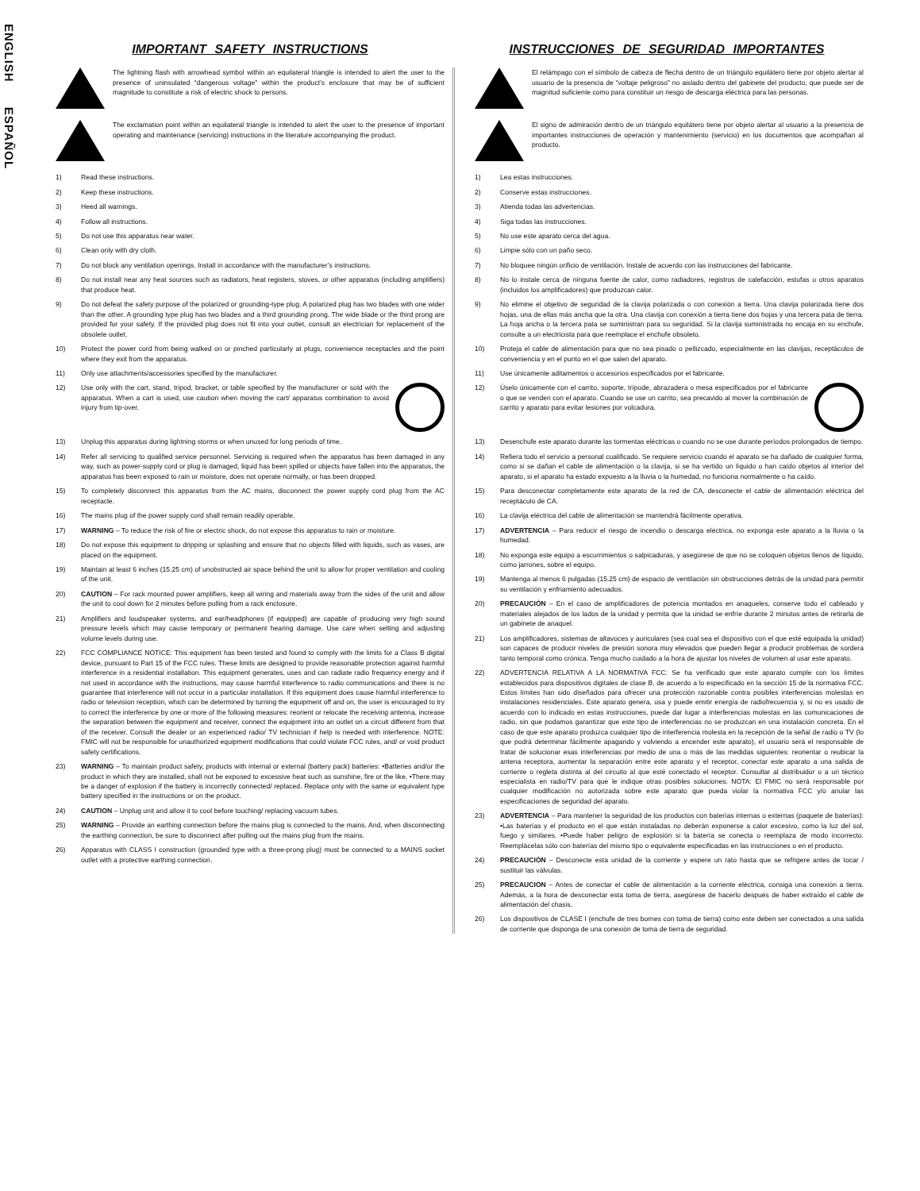ENGLISH ESPAÑOL
IMPORTANT SAFETY INSTRUCTIONS
The lightning flash with arrowhead symbol within an equilateral triangle is intended to alert the user to the presence of uninsulated “dangerous voltage” within the product’s enclosure that may be of sufficient magnitude to constitute a risk of electric shock to persons.
The exclamation point within an equilateral triangle is intended to alert the user to the presence of important operating and maintenance (servicing) instructions in the literature accompanying the product.
1) Read these instructions.
2) Keep these instructions.
3) Heed all warnings.
4) Follow all instructions.
5) Do not use this apparatus near water.
6) Clean only with dry cloth.
7) Do not block any ventilation openings. Install in accordance with the manufacturer’s instructions.
8) Do not install near any heat sources such as radiators, heat registers, stoves, or other apparatus (including amplifiers) that produce heat.
9) Do not defeat the safety purpose of the polarized or grounding-type plug. A polarized plug has two blades with one wider than the other. A grounding type plug has two blades and a third grounding prong. The wide blade or the third prong are provided for your safety. If the provided plug does not fit into your outlet, consult an electrician for replacement of the obsolete outlet.
10) Protect the power cord from being walked on or pinched particularly at plugs, convenience receptacles and the point where they exit from the apparatus.
11) Only use attachments/accessories specified by the manufacturer.
12) Use only with the cart, stand, tripod, bracket, or table specified by the manufacturer or sold with the apparatus. When a cart is used, use caution when moving the cart/ apparatus combination to avoid injury from tip-over.
13) Unplug this apparatus during lightning storms or when unused for long periods of time.
14) Refer all servicing to qualified service personnel. Servicing is required when the apparatus has been damaged in any way, such as power-supply cord or plug is damaged, liquid has been spilled or objects have fallen into the apparatus, the apparatus has been exposed to rain or moisture, does not operate normally, or has been dropped.
15) To completely disconnect this apparatus from the AC mains, disconnect the power supply cord plug from the AC receptacle.
16) The mains plug of the power supply cord shall remain readily operable.
17) WARNING – To reduce the risk of fire or electric shock, do not expose this apparatus to rain or moisture.
18) Do not expose this equipment to dripping or splashing and ensure that no objects filled with liquids, such as vases, are placed on the equipment.
19) Maintain at least 6 inches (15.25 cm) of unobstructed air space behind the unit to allow for proper ventilation and cooling of the unit.
20) CAUTION – For rack mounted power amplifiers, keep all wiring and materials away from the sides of the unit and allow the unit to cool down for 2 minutes before pulling from a rack enclosure.
21) Amplifiers and loudspeaker systems, and ear/headphones (if equipped) are capable of producing very high sound pressure levels which may cause temporary or permanent hearing damage. Use care when setting and adjusting volume levels during use.
22) FCC COMPLIANCE NOTICE: This equipment has been tested and found to comply with the limits for a Class B digital device, pursuant to Part 15 of the FCC rules. These limits are designed to provide reasonable protection against harmful interference in a residential installation. This equipment generates, uses and can radiate radio frequency energy and if not used in accordance with the instructions, may cause harmful interference to radio communications and there is no guarantee that interference will not occur in a particular installation. If this equipment does cause harmful interference to radio or television reception, which can be determined by turning the equipment off and on, the user is encouraged to try to correct the interference by one or more of the following measures: reorient or relocate the receiving antenna, increase the separation between the equipment and receiver, connect the equipment into an outlet on a circuit different from that of the receiver. Consult the dealer or an experienced radio/ TV technician if help is needed with interference. NOTE: FMIC will not be responsible for unauthorized equipment modifications that could violate FCC rules, and/ or void product safety certifications.
23) WARNING – To maintain product safety, products with internal or external (battery pack) batteries: •Batteries and/or the product in which they are installed, shall not be exposed to excessive heat such as sunshine, fire or the like. •There may be a danger of explosion if the battery is incorrectly connected/ replaced. Replace only with the same or equivalent type battery specified in the instructions or on the product.
24) CAUTION – Unplug unit and allow it to cool before touching/ replacing vacuum tubes.
25) WARNING – Provide an earthing connection before the mains plug is connected to the mains. And, when disconnecting the earthing connection, be sure to disconnect after pulling out the mains plug from the mains.
26) Apparatus with CLASS I construction (grounded type with a three-prong plug) must be connected to a MAINS socket outlet with a protective earthing connection.
INSTRUCCIONES DE SEGURIDAD IMPORTANTES
El relámpago con el símbolo de cabeza de flecha dentro de un triángulo equilátero tiene por objeto alertar al usuario de la presencia de “voltaje peligroso” no aislado dentro del gabinete del producto, que puede ser de magnitud suficiente como para constituir un riesgo de descarga eléctrica para las personas.
El signo de admiración dentro de un triángulo equilátero tiene por objeto alertar al usuario a la presencia de importantes instrucciones de operación y mantenimiento (servicio) en los documentos que acompañan al producto.
1) Lea estas instrucciones.
2) Conserve estas instrucciones.
3) Atienda todas las advertencias.
4) Siga todas las instrucciones.
5) No use este aparato cerca del agua.
6) Limpie sólo con un paño seco.
7) No bloquee ningún orificio de ventilación. Instale de acuerdo con las instrucciones del fabricante.
8) No lo instale cerca de ninguna fuente de calor, como radiadores, registros de calefacción, estufas u otros aparatos (incluidos los amplificadores) que produzcan calor.
9) No elimine el objetivo de seguridad de la clavija polarizada o con conexión a tierra. Una clavija polarizada tiene dos hojas, una de ellas más ancha que la otra. Una clavija con conexión a tierra tiene dos hojas y una tercera pata de tierra. La hoja ancha o la tercera pata se suministran para su seguridad. Si la clavija suministrada no encaja en su enchufe, consulte a un electricista para que reemplace el enchufe obsoleto.
10) Proteja el cable de alimentación para que no sea pisado o pellizcado, especialmente en las clavijas, receptáculos de conveniencia y en el punto en el que salen del aparato.
11) Use únicamente aditamentos o accesorios especificados por el fabricante.
12) Úselo únicamente con el carrito, soporte, trípode, abrazadera o mesa especificados por el fabricante o que se venden con el aparato. Cuando se use un carrito, sea precavido al mover la combinación de carrito y aparato para evitar lesiones por volcadura.
13) Desenchufe este aparato durante las tormentas eléctricas o cuando no se use durante períodos prolongados de tiempo.
14) Refiera todo el servicio a personal cualificado. Se requiere servicio cuando el aparato se ha dañado de cualquier forma, como si se dañan el cable de alimentación o la clavija, si se ha vertido un líquido o han caído objetos al interior del aparato, si el aparato ha estado expuesto a la lluvia o la humedad, no funciona normalmente o ha caído.
15) Para desconectar completamente este aparato de la red de CA, desconecte el cable de alimentación eléctrica del receptáculo de CA.
16) La clavija eléctrica del cable de alimentación se mantendrá fácilmente operativa.
17) ADVERTENCIA – Para reducir el riesgo de incendio o descarga eléctrica, no exponga este aparato a la lluvia o la humedad.
18) No exponga este equipo a escurrimientos o salpicaduras, y asegúrese de que no se coloquen objetos llenos de líquido, como jarrones, sobre el equipo.
19) Mantenga al menos 6 pulgadas (15.25 cm) de espacio de ventilación sin obstrucciones detrás de la unidad para permitir su ventilación y enfriamiento adecuados.
20) PRECAUCIÓN – En el caso de amplificadores de potencia montados en anaqueles, conserve todo el cableado y materiales alejados de los lados de la unidad y permita que la unidad se enfríe durante 2 minutos antes de retirarla de un gabinete de anaquel.
21) Los amplificadores, sistemas de altavoces y auriculares (sea cual sea el dispositivo con el que esté equipada la unidad) son capaces de producir niveles de presión sonora muy elevados que pueden llegar a producir problemas de sordera tanto temporal como crónica. Tenga mucho cuidado a la hora de ajustar los niveles de volumen al usar este aparato.
22) ADVERTENCIA RELATIVA A LA NORMATIVA FCC: Se ha verificado que este aparato cumple con los límites establecidos para dispositivos digitales de clase B, de acuerdo a lo especificado en la sección 15 de la normativa FCC. Estos límites han sido diseñados para ofrecer una protección razonable contra posibles interferencias molestas en instalaciones residenciales. Este aparato genera, usa y puede emitir energía de radiofrecuencia y, si no es usado de acuerdo con lo indicado en estas instrucciones, puede dar lugar a interferencias molestas en las comunicaciones de radio, sin que podamos garantizar que este tipo de interferencias no se produzcan en una instalación concreta. En el caso de que este aparato produzca cualquier tipo de interferencia molesta en la recepción de la señal de radio o TV (lo que podrá determinar fácilmente apagando y volviendo a encender este aparato), el usuario será el responsable de tratar de solucionar esas interferencias por medio de una o más de las medidas siguientes: reorientar o reubicar la antena receptora, aumentar la separación entre este aparato y el receptor, conectar este aparato a una salida de corriente o regleta distinta al del circuito al que esté conectado el receptor. Consultar al distribuidor o a un técnico especialista en radio/TV para que le indique otras posibles soluciones. NOTA: El FMIC no será responsable por cualquier modificación no autorizada sobre este aparato que pueda violar la normativa FCC y/o anular las especificaciones de seguridad del aparato.
23) ADVERTENCIA – Para mantener la seguridad de los productos con baterías internas o externas (paquete de baterías): •Las baterías y el producto en el que están instaladas no deberán exponerse a calor excesivo, como la luz del sol, fuego y similares. •Puede haber peligro de explosión si la batería se conecta o reemplaza de modo incorrecto. Reemplácelas sólo con baterías del mismo tipo o equivalente especificadas en las instrucciones o en el producto.
24) PRECAUCIÓN – Desconecte esta unidad de la corriente y espere un rato hasta que se refrigere antes de tocar / sustituir las válvulas.
25) PRECAUCION – Antes de conectar el cable de alimentación a la corriente eléctrica, consiga una conexión a tierra. Además, a la hora de desconectar esta toma de tierra, asegúrese de hacerlo después de haber extraído el cable de alimentación del chasis.
26) Los dispositivos de CLASE I (enchufe de tres bornes con toma de tierra) como este deben ser conectados a una salida de corriente que disponga de una conexión de toma de tierra de seguridad.